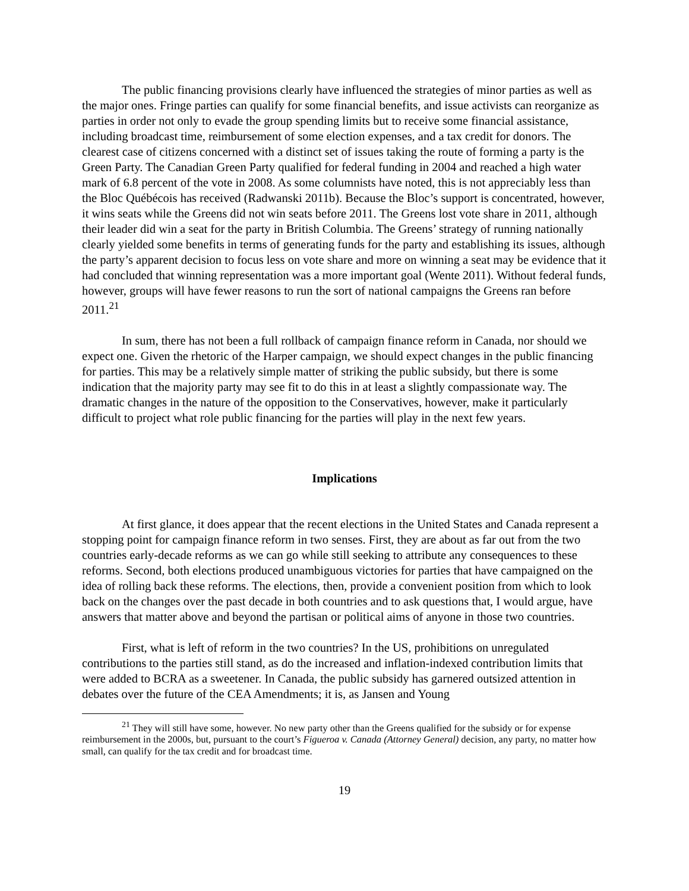The public financing provisions clearly have influenced the strategies of minor parties as well as the major ones. Fringe parties can qualify for some financial benefits, and issue activists can reorganize as parties in order not only to evade the group spending limits but to receive some financial assistance, including broadcast time, reimbursement of some election expenses, and a tax credit for donors. The clearest case of citizens concerned with a distinct set of issues taking the route of forming a party is the Green Party. The Canadian Green Party qualified for federal funding in 2004 and reached a high water mark of 6.8 percent of the vote in 2008. As some columnists have noted, this is not appreciably less than the Bloc Québécois has received (Radwanski 2011b). Because the Bloc’s support is concentrated, however, it wins seats while the Greens did not win seats before 2011. The Greens lost vote share in 2011, although their leader did win a seat for the party in British Columbia. The Greens’ strategy of running nationally clearly yielded some benefits in terms of generating funds for the party and establishing its issues, although the party’s apparent decision to focus less on vote share and more on winning a seat may be evidence that it had concluded that winning representation was a more important goal (Wente 2011). Without federal funds, however, groups will have fewer reasons to run the sort of national campaigns the Greens ran before 2011.<sup>21</sup>
In sum, there has not been a full rollback of campaign finance reform in Canada, nor should we expect one. Given the rhetoric of the Harper campaign, we should expect changes in the public financing for parties. This may be a relatively simple matter of striking the public subsidy, but there is some indication that the majority party may see fit to do this in at least a slightly compassionate way. The dramatic changes in the nature of the opposition to the Conservatives, however, make it particularly difficult to project what role public financing for the parties will play in the next few years.
Implications
At first glance, it does appear that the recent elections in the United States and Canada represent a stopping point for campaign finance reform in two senses. First, they are about as far out from the two countries early-decade reforms as we can go while still seeking to attribute any consequences to these reforms. Second, both elections produced unambiguous victories for parties that have campaigned on the idea of rolling back these reforms. The elections, then, provide a convenient position from which to look back on the changes over the past decade in both countries and to ask questions that, I would argue, have answers that matter above and beyond the partisan or political aims of anyone in those two countries.
First, what is left of reform in the two countries? In the US, prohibitions on unregulated contributions to the parties still stand, as do the increased and inflation-indexed contribution limits that were added to BCRA as a sweetener. In Canada, the public subsidy has garnered outsized attention in debates over the future of the CEA Amendments; it is, as Jansen and Young
<sup>21</sup> They will still have some, however. No new party other than the Greens qualified for the subsidy or for expense reimbursement in the 2000s, but, pursuant to the court’s Figueroa v. Canada (Attorney General) decision, any party, no matter how small, can qualify for the tax credit and for broadcast time.
19